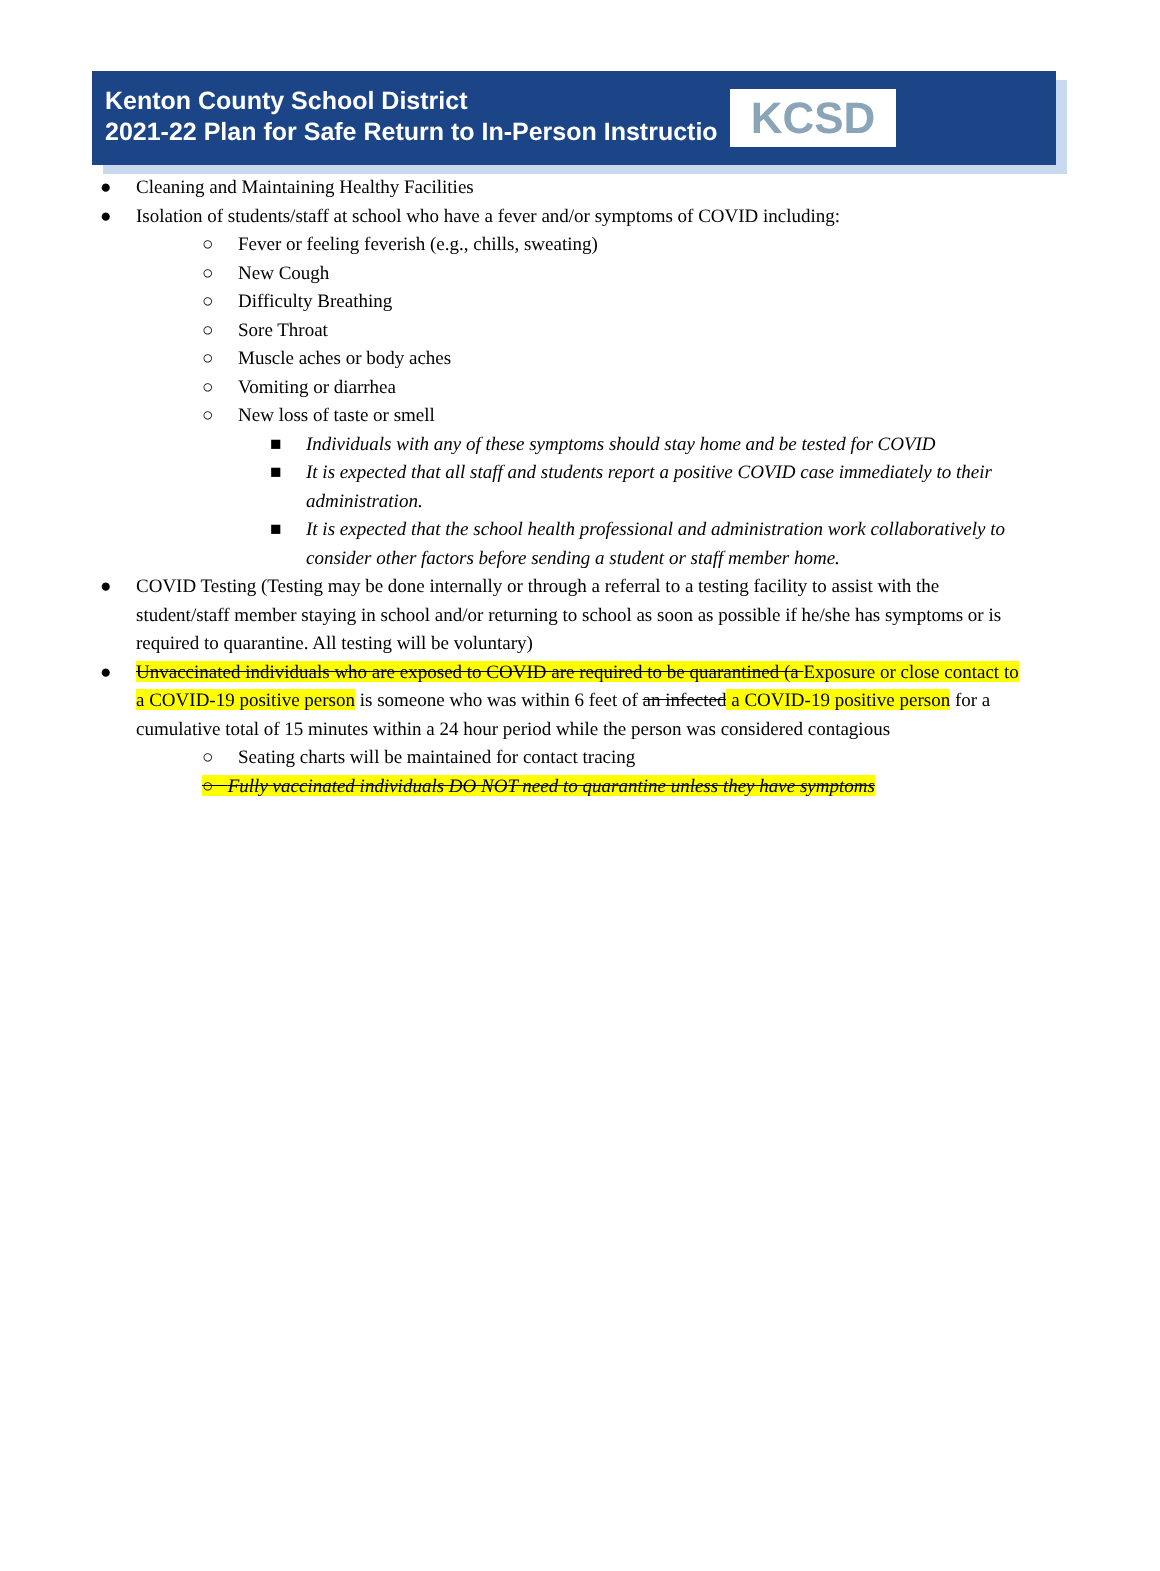Kenton County School District
2021-22 Plan for Safe Return to In-Person Instructio
KCSD
● Cleaning and Maintaining Healthy Facilities
● Isolation of students/staff at school who have a fever and/or symptoms of COVID including:
○ Fever or feeling feverish (e.g., chills, sweating)
○ New Cough
○ Difficulty Breathing
○ Sore Throat
○ Muscle aches or body aches
○ Vomiting or diarrhea
○ New loss of taste or smell
■ Individuals with any of these symptoms should stay home and be tested for COVID
■ It is expected that all staff and students report a positive COVID case immediately to their administration.
■ It is expected that the school health professional and administration work collaboratively to consider other factors before sending a student or staff member home.
● COVID Testing (Testing may be done internally or through a referral to a testing facility to assist with the student/staff member staying in school and/or returning to school as soon as possible if he/she has symptoms or is required to quarantine. All testing will be voluntary)
● Unvaccinated individuals who are exposed to COVID are required to be quarantined (a Exposure or close contact to a COVID-19 positive person is someone who was within 6 feet of an infected a COVID-19 positive person for a cumulative total of 15 minutes within a 24 hour period while the person was considered contagious
○ Seating charts will be maintained for contact tracing
○ Fully vaccinated individuals DO NOT need to quarantine unless they have symptoms